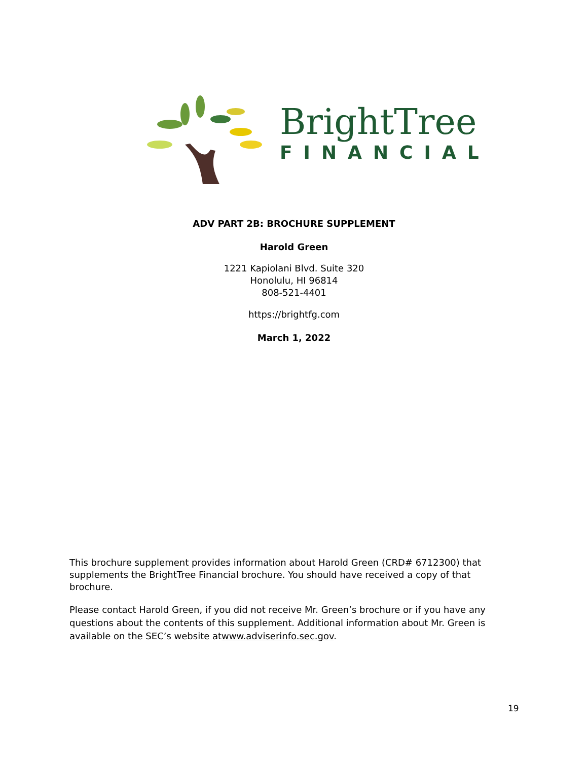BrightTree
FINANCIAL
ADV PART 2B: BROCHURE SUPPLEMENT
Harold Green
1221 Kapiolani Blvd. Suite 320
Honolulu, HI 96814
808-521-4401
https://brightfg.com
March 1, 2022
This brochure supplement provides information about Harold Green (CRD# 6712300) that supplements the BrightTree Financial brochure. You should have received a copy of that brochure.
Please contact Harold Green, if you did not receive Mr. Green’s brochure or if you have any questions about the contents of this supplement. Additional information about Mr. Green is available on the SEC’s website atwww.adviserinfo.sec.gov.
19